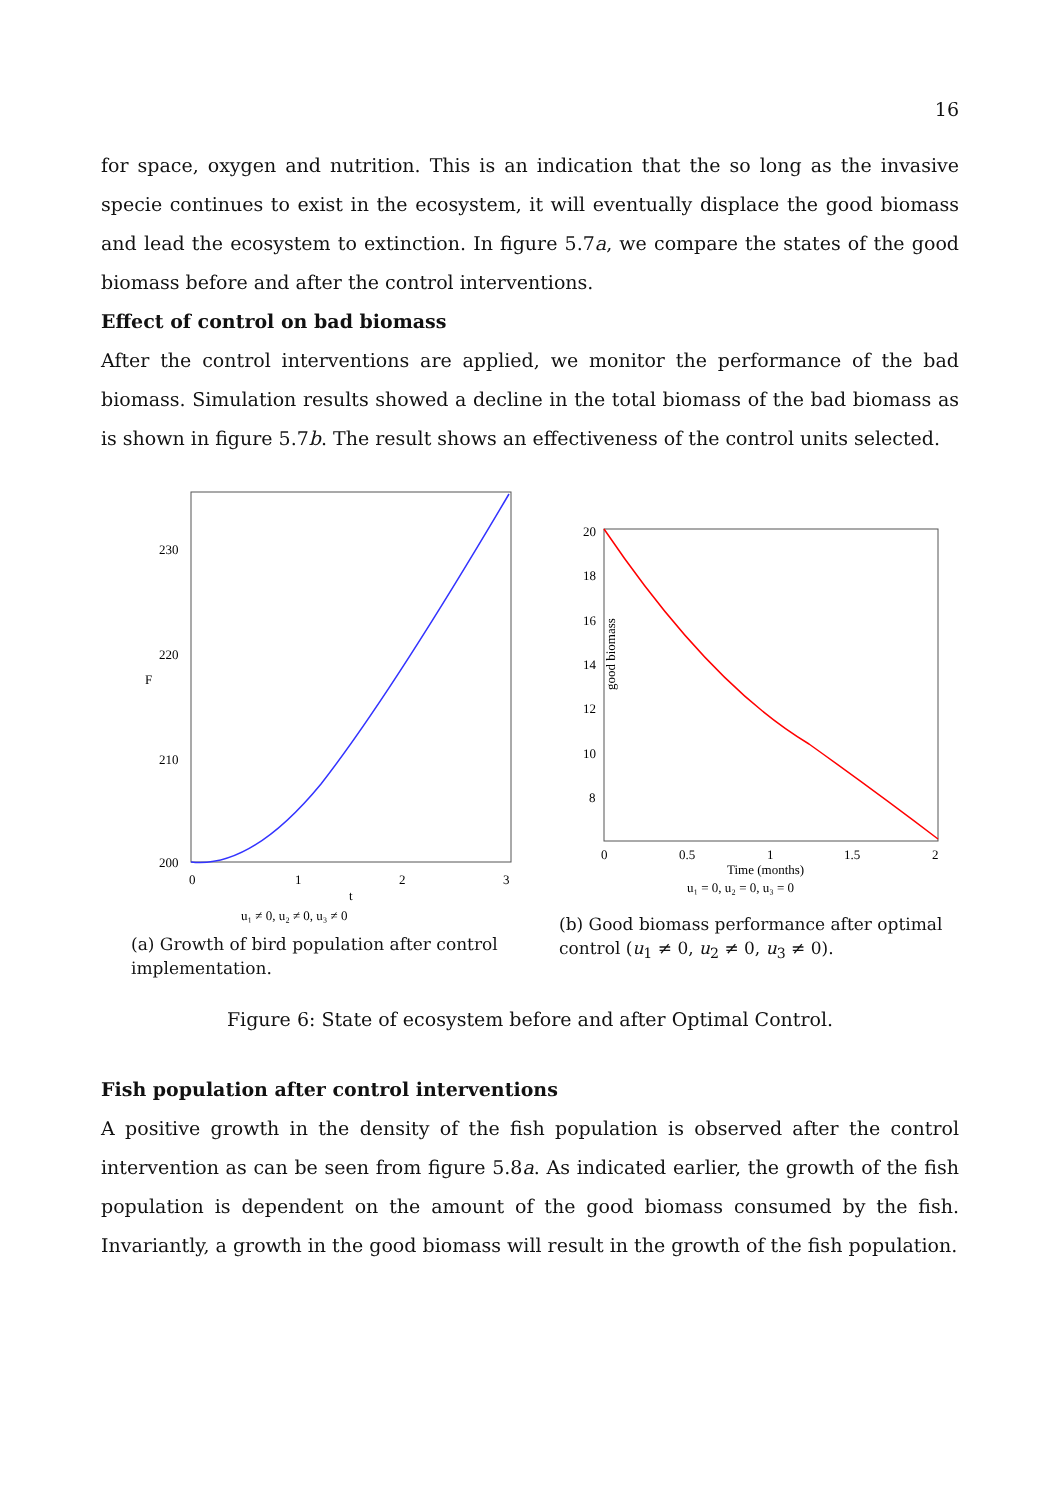16
for space, oxygen and nutrition. This is an indication that the so long as the invasive specie continues to exist in the ecosystem, it will eventually displace the good biomass and lead the ecosystem to extinction. In figure 5.7a, we compare the states of the good biomass before and after the control interventions.
Effect of control on bad biomass
After the control interventions are applied, we monitor the performance of the bad biomass. Simulation results showed a decline in the total biomass of the bad biomass as is shown in figure 5.7b. The result shows an effectiveness of the control units selected.
230
220
210
200
F
0
1
2
3
t
u₁ ≠ 0, u₂ ≠ 0, u₃ ≠ 0
(a) Growth of bird population after control implementation.
20
18
16
14
12
10
8
good biomass
0
0.5
1
1.5
2
Time (months)
u₁ = 0, u₂ = 0, u₃ = 0
(b) Good biomass performance after optimal control (u<sub>1</sub> ≠ 0, u<sub>2</sub> ≠ 0, u<sub>3</sub> ≠ 0).
Figure 6: State of ecosystem before and after Optimal Control.
Fish population after control interventions
A positive growth in the density of the fish population is observed after the control intervention as can be seen from figure 5.8a. As indicated earlier, the growth of the fish population is dependent on the amount of the good biomass consumed by the fish. Invariantly, a growth in the good biomass will result in the growth of the fish population.